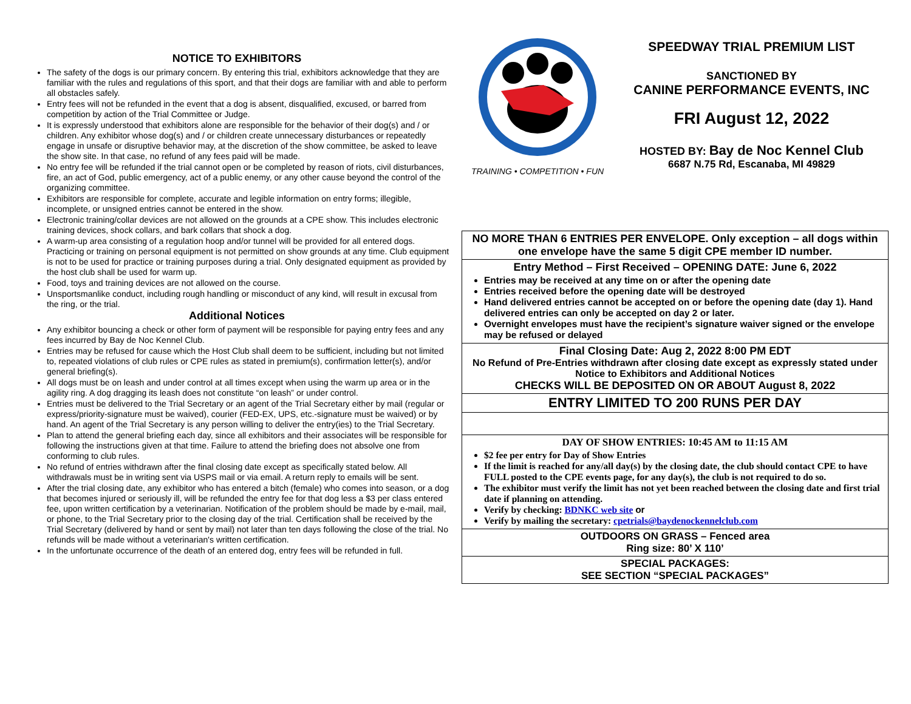NOTICE TO EXHIBITORS
The safety of the dogs is our primary concern. By entering this trial, exhibitors acknowledge that they are familiar with the rules and regulations of this sport, and that their dogs are familiar with and able to perform all obstacles safely.
Entry fees will not be refunded in the event that a dog is absent, disqualified, excused, or barred from competition by action of the Trial Committee or Judge.
It is expressly understood that exhibitors alone are responsible for the behavior of their dog(s) and / or children. Any exhibitor whose dog(s) and / or children create unnecessary disturbances or repeatedly engage in unsafe or disruptive behavior may, at the discretion of the show committee, be asked to leave the show site. In that case, no refund of any fees paid will be made.
No entry fee will be refunded if the trial cannot open or be completed by reason of riots, civil disturbances, fire, an act of God, public emergency, act of a public enemy, or any other cause beyond the control of the organizing committee.
Exhibitors are responsible for complete, accurate and legible information on entry forms; illegible, incomplete, or unsigned entries cannot be entered in the show.
Electronic training/collar devices are not allowed on the grounds at a CPE show. This includes electronic training devices, shock collars, and bark collars that shock a dog.
A warm-up area consisting of a regulation hoop and/or tunnel will be provided for all entered dogs. Practicing or training on personal equipment is not permitted on show grounds at any time. Club equipment is not to be used for practice or training purposes during a trial. Only designated equipment as provided by the host club shall be used for warm up.
Food, toys and training devices are not allowed on the course.
Unsportsmanlike conduct, including rough handling or misconduct of any kind, will result in excusal from the ring, or the trial.
Additional Notices
Any exhibitor bouncing a check or other form of payment will be responsible for paying entry fees and any fees incurred by Bay de Noc Kennel Club.
Entries may be refused for cause which the Host Club shall deem to be sufficient, including but not limited to, repeated violations of club rules or CPE rules as stated in premium(s), confirmation letter(s), and/or general briefing(s).
All dogs must be on leash and under control at all times except when using the warm up area or in the agility ring. A dog dragging its leash does not constitute “on leash” or under control.
Entries must be delivered to the Trial Secretary or an agent of the Trial Secretary either by mail (regular or express/priority-signature must be waived), courier (FED-EX, UPS, etc.-signature must be waived) or by hand. An agent of the Trial Secretary is any person willing to deliver the entry(ies) to the Trial Secretary.
Plan to attend the general briefing each day, since all exhibitors and their associates will be responsible for following the instructions given at that time. Failure to attend the briefing does not absolve one from conforming to club rules.
No refund of entries withdrawn after the final closing date except as specifically stated below. All withdrawals must be in writing sent via USPS mail or via email. A return reply to emails will be sent.
After the trial closing date, any exhibitor who has entered a bitch (female) who comes into season, or a dog that becomes injured or seriously ill, will be refunded the entry fee for that dog less a $3 per class entered fee, upon written certification by a veterinarian. Notification of the problem should be made by e-mail, mail, or phone, to the Trial Secretary prior to the closing day of the trial. Certification shall be received by the Trial Secretary (delivered by hand or sent by mail) not later than ten days following the close of the trial. No refunds will be made without a veterinarian's written certification.
In the unfortunate occurrence of the death of an entered dog, entry fees will be refunded in full.
TRAINING • COMPETITION • FUN
SPEEDWAY TRIAL PREMIUM LIST
SANCTIONED BY
CANINE PERFORMANCE EVENTS, INC
FRI August 12, 2022
HOSTED BY: Bay de Noc Kennel Club
6687 N.75 Rd, Escanaba, MI 49829
| NO MORE THAN 6 ENTRIES PER ENVELOPE. Only exception – all dogs within one envelope have the same 5 digit CPE member ID number. |
| Entry Method – First Received – OPENING DATE: June 6, 2022 Entries may be received at any time on or after the opening date Entries received before the opening date will be destroyed Hand delivered entries cannot be accepted on or before the opening date (day 1). Hand delivered entries can only be accepted on day 2 or later. Overnight envelopes must have the recipient’s signature waiver signed or the envelope may be refused or delayed |
| Final Closing Date: Aug 2, 2022 8:00 PM EDT No Refund of Pre-Entries withdrawn after closing date except as expressly stated under Notice to Exhibitors and Additional Notices CHECKS WILL BE DEPOSITED ON OR ABOUT August 8, 2022 |
| ENTRY LIMITED TO 200 RUNS PER DAY |
| DAY OF SHOW ENTRIES: 10:45 AM to 11:15 AM $2 fee per entry for Day of Show Entries If the limit is reached for any/all day(s) by the closing date, the club should contact CPE to have FULL posted to the CPE events page, for any day(s), the club is not required to do so. The exhibitor must verify the limit has not yet been reached between the closing date and first trial date if planning on attending. Verify by checking: BDNKC web site or Verify by mailing the secretary: cpetrials@baydenockennelclub.com |
| OUTDOORS ON GRASS – Fenced area Ring size: 80’ X 110’ |
| SPECIAL PACKAGES: SEE SECTION “SPECIAL PACKAGES” |